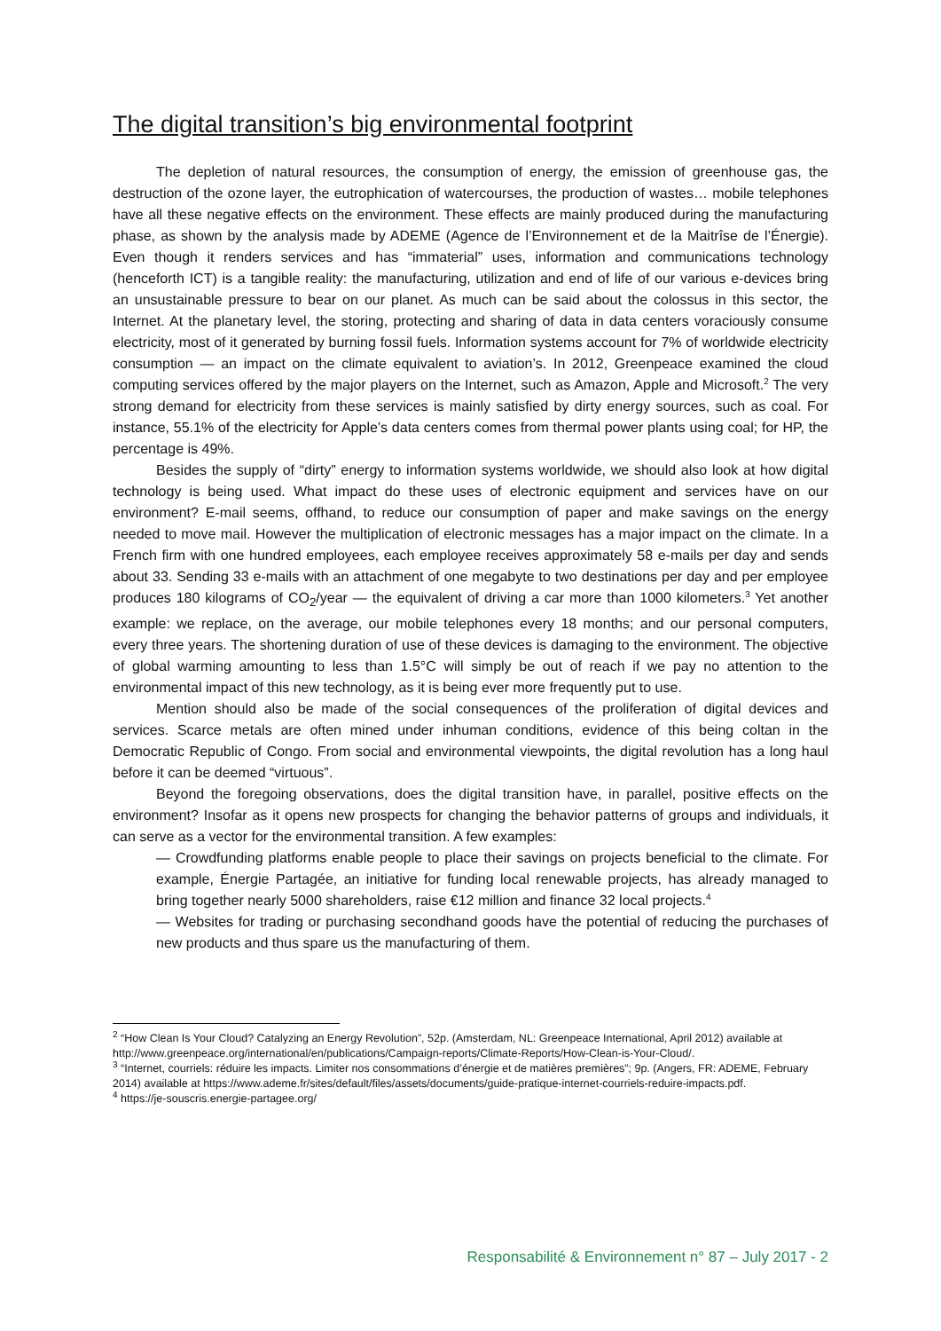The digital transition’s big environmental footprint
The depletion of natural resources, the consumption of energy, the emission of greenhouse gas, the destruction of the ozone layer, the eutrophication of watercourses, the production of wastes… mobile telephones have all these negative effects on the environment. These effects are mainly produced during the manufacturing phase, as shown by the analysis made by ADEME (Agence de l’Environnement et de la Maitrîse de l’Énergie). Even though it renders services and has “immaterial” uses, information and communications technology (henceforth ICT) is a tangible reality: the manufacturing, utilization and end of life of our various e-devices bring an unsustainable pressure to bear on our planet. As much can be said about the colossus in this sector, the Internet. At the planetary level, the storing, protecting and sharing of data in data centers voraciously consume electricity, most of it generated by burning fossil fuels. Information systems account for 7% of worldwide electricity consumption — an impact on the climate equivalent to aviation’s. In 2012, Greenpeace examined the cloud computing services offered by the major players on the Internet, such as Amazon, Apple and Microsoft.<sup>2</sup> The very strong demand for electricity from these services is mainly satisfied by dirty energy sources, such as coal. For instance, 55.1% of the electricity for Apple’s data centers comes from thermal power plants using coal; for HP, the percentage is 49%.
Besides the supply of “dirty” energy to information systems worldwide, we should also look at how digital technology is being used. What impact do these uses of electronic equipment and services have on our environment? E-mail seems, offhand, to reduce our consumption of paper and make savings on the energy needed to move mail. However the multiplication of electronic messages has a major impact on the climate. In a French firm with one hundred employees, each employee receives approximately 58 e-mails per day and sends about 33. Sending 33 e-mails with an attachment of one megabyte to two destinations per day and per employee produces 180 kilograms of CO<sub>2</sub>/year — the equivalent of driving a car more than 1000 kilometers.<sup>3</sup> Yet another example: we replace, on the average, our mobile telephones every 18 months; and our personal computers, every three years. The shortening duration of use of these devices is damaging to the environment. The objective of global warming amounting to less than 1.5°C will simply be out of reach if we pay no attention to the environmental impact of this new technology, as it is being ever more frequently put to use.
Mention should also be made of the social consequences of the proliferation of digital devices and services. Scarce metals are often mined under inhuman conditions, evidence of this being coltan in the Democratic Republic of Congo. From social and environmental viewpoints, the digital revolution has a long haul before it can be deemed “virtuous”.
Beyond the foregoing observations, does the digital transition have, in parallel, positive effects on the environment? Insofar as it opens new prospects for changing the behavior patterns of groups and individuals, it can serve as a vector for the environmental transition. A few examples:
— Crowdfunding platforms enable people to place their savings on projects beneficial to the climate. For example, Énergie Partagée, an initiative for funding local renewable projects, has already managed to bring together nearly 5000 shareholders, raise €12 million and finance 32 local projects.<sup>4</sup>
— Websites for trading or purchasing secondhand goods have the potential of reducing the purchases of new products and thus spare us the manufacturing of them.
<sup>2</sup> “How Clean Is Your Cloud? Catalyzing an Energy Revolution”, 52p. (Amsterdam, NL: Greenpeace International, April 2012) available at http://www.greenpeace.org/international/en/publications/Campaign-reports/Climate-Reports/How-Clean-is-Your-Cloud/.
<sup>3</sup> “Internet, courriels: réduire les impacts. Limiter nos consommations d’énergie et de matières premières”; 9p. (Angers, FR: ADEME, February 2014) available at https://www.ademe.fr/sites/default/files/assets/documents/guide-pratique-internet-courriels-reduire-impacts.pdf.
<sup>4</sup> https://je-souscris.energie-partagee.org/
Responsabilité & Environnement n° 87 – July 2017 - 2